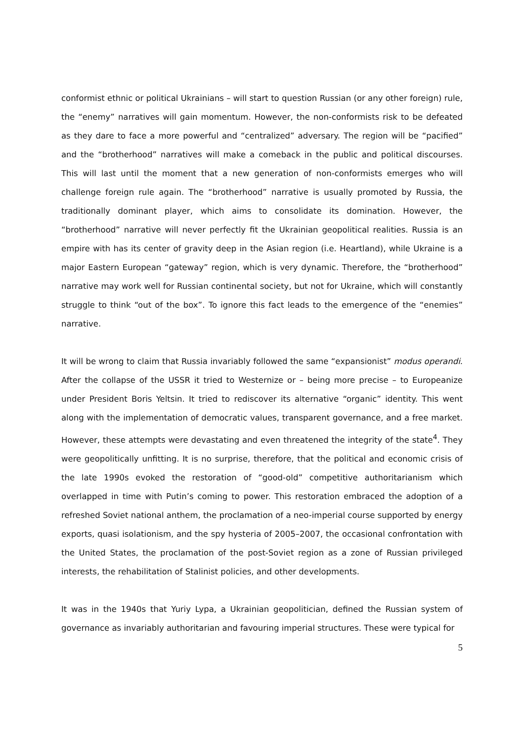conformist ethnic or political Ukrainians – will start to question Russian (or any other foreign) rule, the “enemy” narratives will gain momentum. However, the non-conformists risk to be defeated as they dare to face a more powerful and “centralized” adversary. The region will be “pacified” and the “brotherhood” narratives will make a comeback in the public and political discourses. This will last until the moment that a new generation of non-conformists emerges who will challenge foreign rule again. The “brotherhood” narrative is usually promoted by Russia, the traditionally dominant player, which aims to consolidate its domination. However, the “brotherhood” narrative will never perfectly fit the Ukrainian geopolitical realities. Russia is an empire with has its center of gravity deep in the Asian region (i.e. Heartland), while Ukraine is a major Eastern European “gateway” region, which is very dynamic. Therefore, the “brotherhood” narrative may work well for Russian continental society, but not for Ukraine, which will constantly struggle to think “out of the box”. To ignore this fact leads to the emergence of the “enemies” narrative.
It will be wrong to claim that Russia invariably followed the same “expansionist” modus operandi. After the collapse of the USSR it tried to Westernize or – being more precise – to Europeanize under President Boris Yeltsin. It tried to rediscover its alternative “organic” identity. This went along with the implementation of democratic values, transparent governance, and a free market. However, these attempts were devastating and even threatened the integrity of the state<sup>4</sup>. They were geopolitically unfitting. It is no surprise, therefore, that the political and economic crisis of the late 1990s evoked the restoration of “good-old” competitive authoritarianism which overlapped in time with Putin’s coming to power. This restoration embraced the adoption of a refreshed Soviet national anthem, the proclamation of a neo-imperial course supported by energy exports, quasi isolationism, and the spy hysteria of 2005–2007, the occasional confrontation with the United States, the proclamation of the post-Soviet region as a zone of Russian privileged interests, the rehabilitation of Stalinist policies, and other developments.
It was in the 1940s that Yuriy Lypa, a Ukrainian geopolitician, defined the Russian system of governance as invariably authoritarian and favouring imperial structures. These were typical for
5